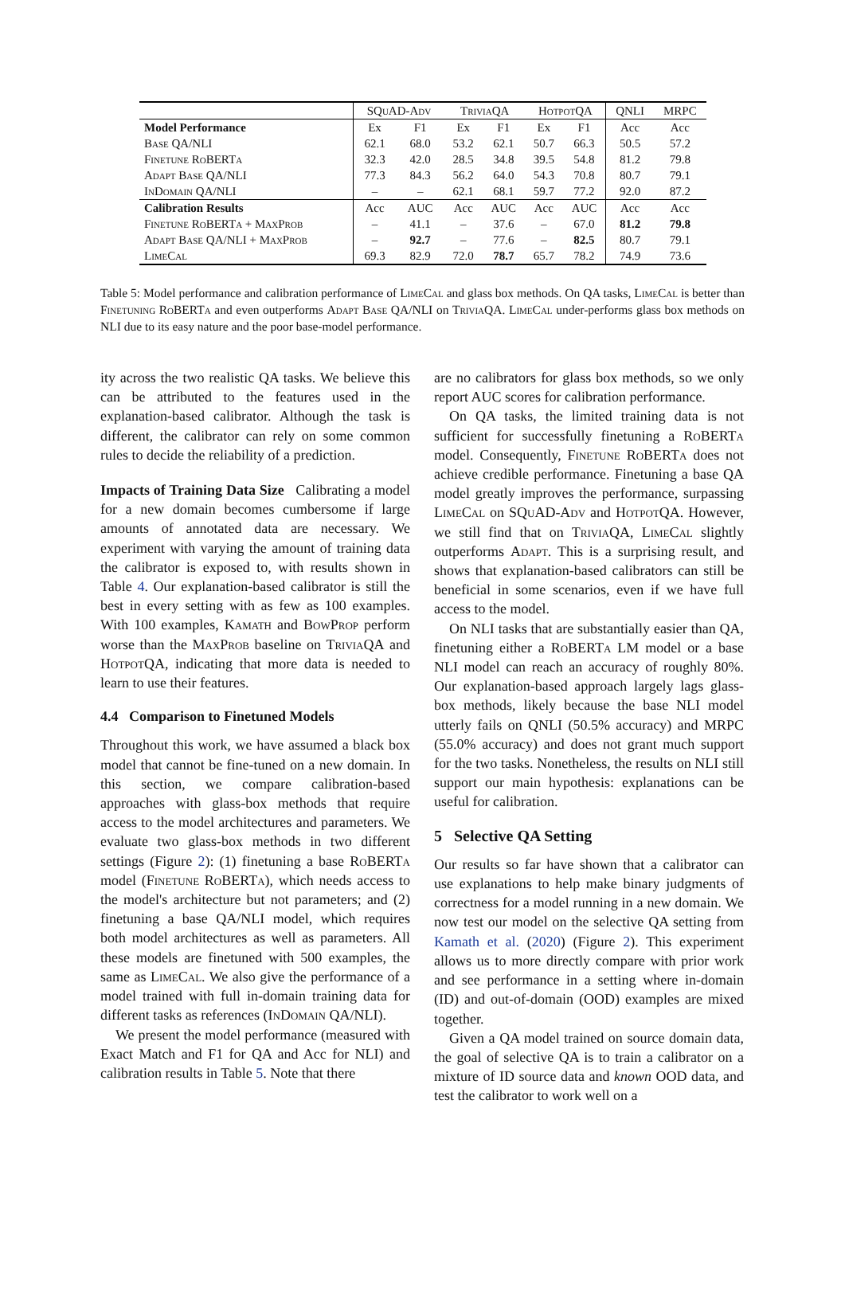| | SQuAD-Adv | | TriviaQA | | HotpotQA | | QNLI | MRPC |
| --- | --- | --- | --- | --- | --- | --- | --- | --- |
| Model Performance | Ex | F1 | Ex | F1 | Ex | F1 | Acc | Acc |
| Base QA/NLI | 62.1 | 68.0 | 53.2 | 62.1 | 50.7 | 66.3 | 50.5 | 57.2 |
| Finetune RoBERTa | 32.3 | 42.0 | 28.5 | 34.8 | 39.5 | 54.8 | 81.2 | 79.8 |
| Adapt Base QA/NLI | 77.3 | 84.3 | 56.2 | 64.0 | 54.3 | 70.8 | 80.7 | 79.1 |
| InDomain QA/NLI | – | – | 62.1 | 68.1 | 59.7 | 77.2 | 92.0 | 87.2 |
| Calibration Results | Acc | AUC | Acc | AUC | Acc | AUC | Acc | Acc |
| Finetune RoBERTa + MaxProb | – | 41.1 | – | 37.6 | – | 67.0 | 81.2 | 79.8 |
| Adapt Base QA/NLI + MaxProb | – | 92.7 | – | 77.6 | – | 82.5 | 80.7 | 79.1 |
| LimeCal | 69.3 | 82.9 | 72.0 | 78.7 | 65.7 | 78.2 | 74.9 | 73.6 |
Table 5: Model performance and calibration performance of LimeCal and glass box methods. On QA tasks, LimeCal is better than Finetuning RoBERTa and even outperforms Adapt Base QA/NLI on TriviaQA. LimeCal under-performs glass box methods on NLI due to its easy nature and the poor base-model performance.
ity across the two realistic QA tasks. We believe this can be attributed to the features used in the explanation-based calibrator. Although the task is different, the calibrator can rely on some common rules to decide the reliability of a prediction.
Impacts of Training Data Size Calibrating a model for a new domain becomes cumbersome if large amounts of annotated data are necessary. We experiment with varying the amount of training data the calibrator is exposed to, with results shown in Table 4. Our explanation-based calibrator is still the best in every setting with as few as 100 examples. With 100 examples, Kamath and BowProp perform worse than the MaxProb baseline on TriviaQA and HotpotQA, indicating that more data is needed to learn to use their features.
4.4 Comparison to Finetuned Models
Throughout this work, we have assumed a black box model that cannot be fine-tuned on a new domain. In this section, we compare calibration-based approaches with glass-box methods that require access to the model architectures and parameters. We evaluate two glass-box methods in two different settings (Figure 2): (1) finetuning a base RoBERTa model (Finetune RoBERTa), which needs access to the model's architecture but not parameters; and (2) finetuning a base QA/NLI model, which requires both model architectures as well as parameters. All these models are finetuned with 500 examples, the same as LimeCal. We also give the performance of a model trained with full in-domain training data for different tasks as references (InDomain QA/NLI).
We present the model performance (measured with Exact Match and F1 for QA and Acc for NLI) and calibration results in Table 5. Note that there
are no calibrators for glass box methods, so we only report AUC scores for calibration performance.
On QA tasks, the limited training data is not sufficient for successfully finetuning a RoBERTa model. Consequently, Finetune RoBERTa does not achieve credible performance. Finetuning a base QA model greatly improves the performance, surpassing LimeCal on SQuAD-Adv and HotpotQA. However, we still find that on TriviaQA, LimeCal slightly outperforms Adapt. This is a surprising result, and shows that explanation-based calibrators can still be beneficial in some scenarios, even if we have full access to the model.
On NLI tasks that are substantially easier than QA, finetuning either a RoBERTa LM model or a base NLI model can reach an accuracy of roughly 80%. Our explanation-based approach largely lags glass-box methods, likely because the base NLI model utterly fails on QNLI (50.5% accuracy) and MRPC (55.0% accuracy) and does not grant much support for the two tasks. Nonetheless, the results on NLI still support our main hypothesis: explanations can be useful for calibration.
5 Selective QA Setting
Our results so far have shown that a calibrator can use explanations to help make binary judgments of correctness for a model running in a new domain. We now test our model on the selective QA setting from Kamath et al. (2020) (Figure 2). This experiment allows us to more directly compare with prior work and see performance in a setting where in-domain (ID) and out-of-domain (OOD) examples are mixed together.
Given a QA model trained on source domain data, the goal of selective QA is to train a calibrator on a mixture of ID source data and known OOD data, and test the calibrator to work well on a